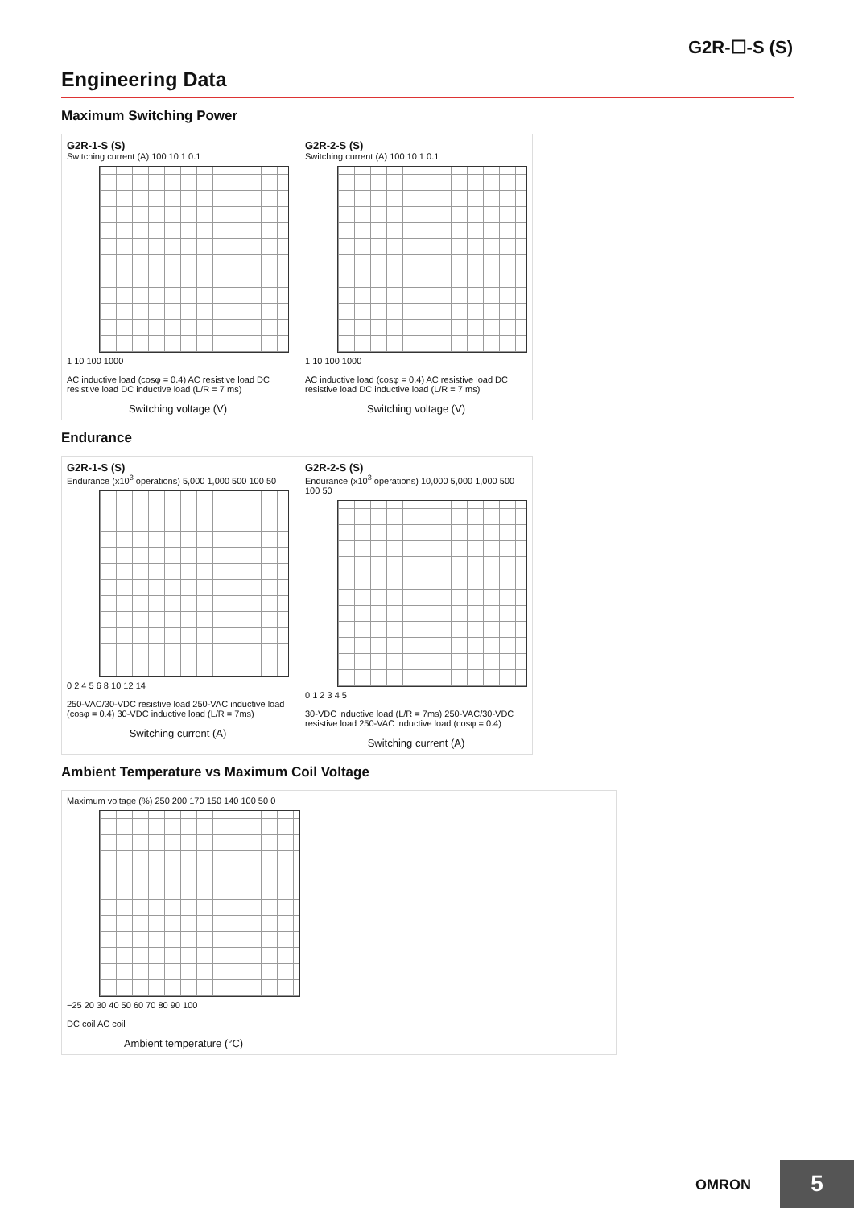G2R-☐-S (S)
Engineering Data
Maximum Switching Power
G2R-1-S (S)
Switching current (A) 100 10 1 0.1
1 10 100 1000
AC inductive load (cosφ = 0.4) AC resistive load DC resistive load DC inductive load (L/R = 7 ms)
Switching voltage (V)
G2R-2-S (S)
Switching current (A) 100 10 1 0.1
1 10 100 1000
AC inductive load (cosφ = 0.4) AC resistive load DC resistive load DC inductive load (L/R = 7 ms)
Switching voltage (V)
Endurance
G2R-1-S (S)
Endurance (x10<sup>3</sup> operations) 5,000 1,000 500 100 50
0 2 4 5 6 8 10 12 14
250-VAC/30-VDC resistive load 250-VAC inductive load (cosφ = 0.4) 30-VDC inductive load (L/R = 7ms)
Switching current (A)
G2R-2-S (S)
Endurance (x10<sup>3</sup> operations) 10,000 5,000 1,000 500 100 50
0 1 2 3 4 5
30-VDC inductive load (L/R = 7ms) 250-VAC/30-VDC resistive load 250-VAC inductive load (cosφ = 0.4)
Switching current (A)
Ambient Temperature vs Maximum Coil Voltage
Maximum voltage (%) 250 200 170 150 140 100 50 0
−25 20 30 40 50 60 70 80 90 100
DC coil AC coil
Ambient temperature (°C)
OMRON 5